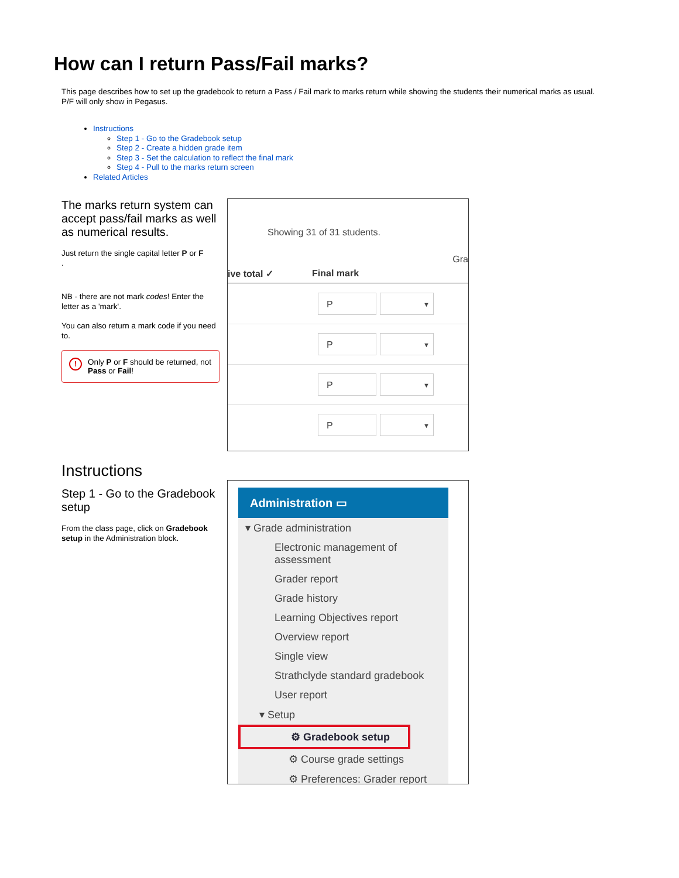How can I return Pass/Fail marks?
This page describes how to set up the gradebook to return a Pass / Fail mark to marks return while showing the students their numerical marks as usual. P/F will only show in Pegasus.
Instructions
Step 1 - Go to the Gradebook setup
Step 2 - Create a hidden grade item
Step 3 - Set the calculation to reflect the final mark
Step 4 - Pull to the marks return screen
Related Articles
The marks return system can accept pass/fail marks as well as numerical results.
Just return the single capital letter P or F
.
NB - there are not mark codes! Enter the letter as a 'mark'.
You can also return a mark code if you need to.
!
Only P or F should be returned, not Pass or Fail!
Showing 31 of 31 students.
Gra
ive total ✓ Final mark
P
▼
P
▼
P
▼
P
▼
Instructions
Step 1 - Go to the Gradebook setup
From the class page, click on Gradebook setup in the Administration block.
Administration ▭
▾ Grade administration
Electronic management of assessment
Grader report
Grade history
Learning Objectives report
Overview report
Single view
Strathclyde standard gradebook
User report
▾ Setup
⚙ Gradebook setup
⚙ Course grade settings
⚙ Preferences: Grader report